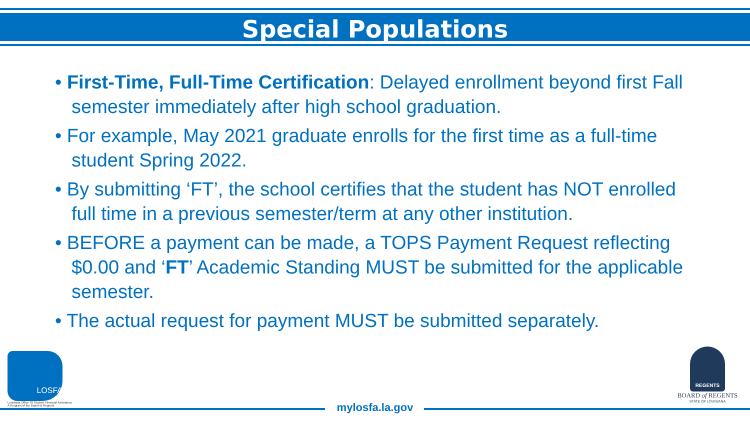Special Populations
• First-Time, Full-Time Certification: Delayed enrollment beyond first Fall semester immediately after high school graduation.
• For example, May 2021 graduate enrolls for the first time as a full-time student Spring 2022.
• By submitting ‘FT’, the school certifies that the student has NOT enrolled full time in a previous semester/term at any other institution.
• BEFORE a payment can be made, a TOPS Payment Request reflecting $0.00 and ‘FT’ Academic Standing MUST be submitted for the applicable semester.
• The actual request for payment MUST be submitted separately.
LOSFA
Louisiana Office Of Student Financial Assistance
A Program of the Board of Regents
REGENTS
BOARD of REGENTS
STATE OF LOUISIANA
mylosfa.la.gov